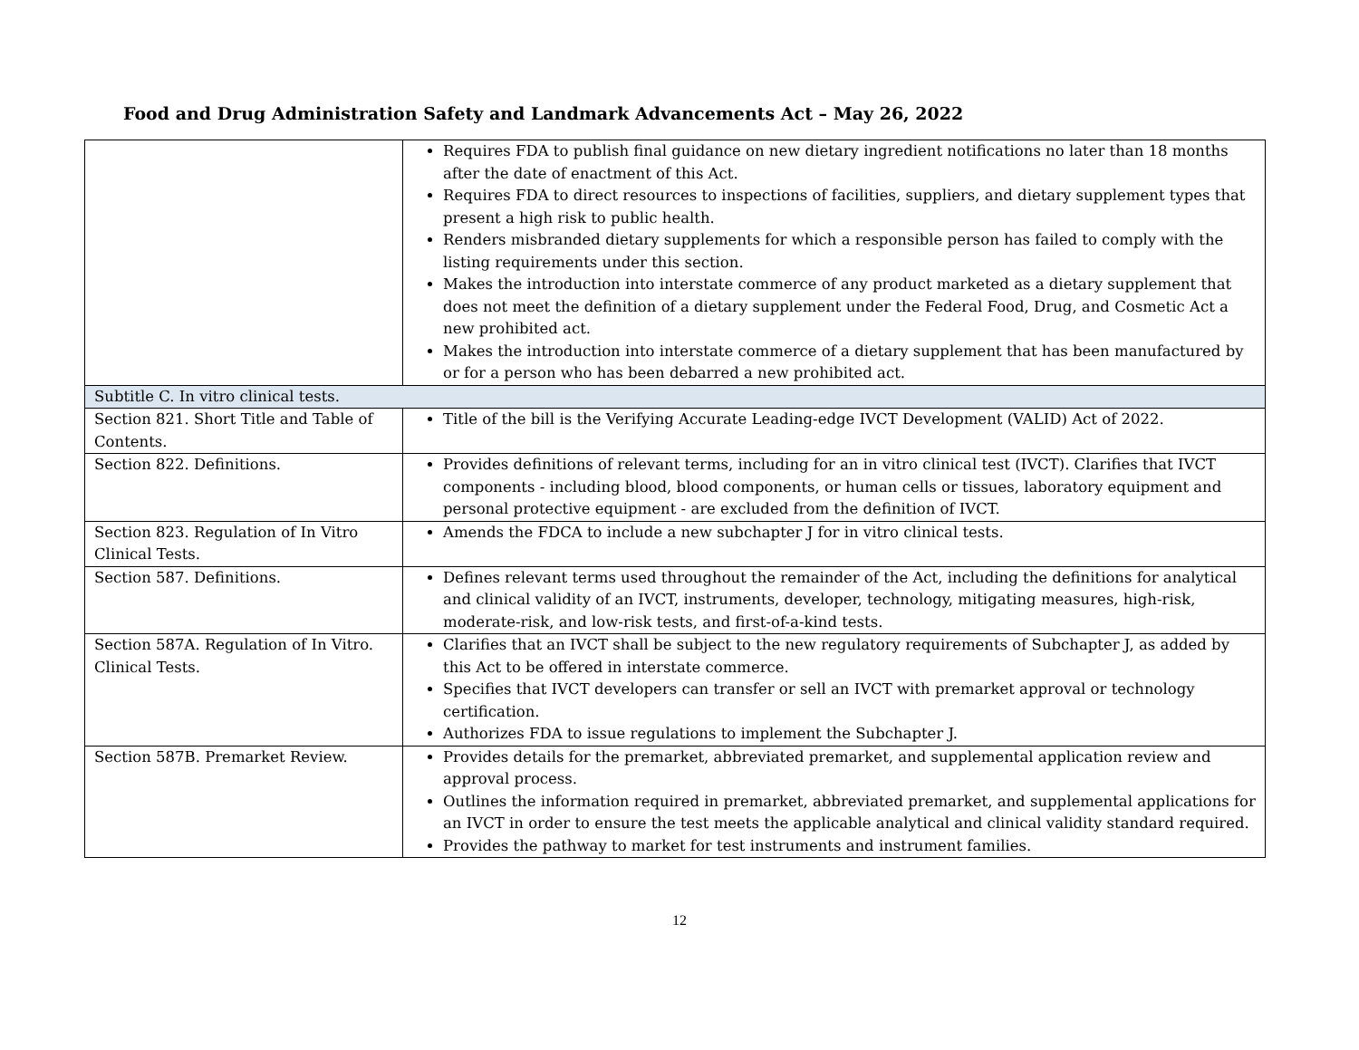Food and Drug Administration Safety and Landmark Advancements Act – May 26, 2022
| | Requires FDA to publish final guidance on new dietary ingredient notifications no later than 18 months after the date of enactment of this Act. Requires FDA to direct resources to inspections of facilities, suppliers, and dietary supplement types that present a high risk to public health. Renders misbranded dietary supplements for which a responsible person has failed to comply with the listing requirements under this section. Makes the introduction into interstate commerce of any product marketed as a dietary supplement that does not meet the definition of a dietary supplement under the Federal Food, Drug, and Cosmetic Act a new prohibited act. Makes the introduction into interstate commerce of a dietary supplement that has been manufactured by or for a person who has been debarred a new prohibited act. |
| Subtitle C. In vitro clinical tests. | |
| Section 821. Short Title and Table of Contents. | Title of the bill is the Verifying Accurate Leading-edge IVCT Development (VALID) Act of 2022. |
| Section 822. Definitions. | Provides definitions of relevant terms, including for an in vitro clinical test (IVCT). Clarifies that IVCT components - including blood, blood components, or human cells or tissues, laboratory equipment and personal protective equipment - are excluded from the definition of IVCT. |
| Section 823. Regulation of In Vitro Clinical Tests. | Amends the FDCA to include a new subchapter J for in vitro clinical tests. |
| Section 587. Definitions. | Defines relevant terms used throughout the remainder of the Act, including the definitions for analytical and clinical validity of an IVCT, instruments, developer, technology, mitigating measures, high-risk, moderate-risk, and low-risk tests, and first-of-a-kind tests. |
| Section 587A. Regulation of In Vitro. Clinical Tests. | Clarifies that an IVCT shall be subject to the new regulatory requirements of Subchapter J, as added by this Act to be offered in interstate commerce. Specifies that IVCT developers can transfer or sell an IVCT with premarket approval or technology certification. Authorizes FDA to issue regulations to implement the Subchapter J. |
| Section 587B. Premarket Review. | Provides details for the premarket, abbreviated premarket, and supplemental application review and approval process. Outlines the information required in premarket, abbreviated premarket, and supplemental applications for an IVCT in order to ensure the test meets the applicable analytical and clinical validity standard required. Provides the pathway to market for test instruments and instrument families. |
12